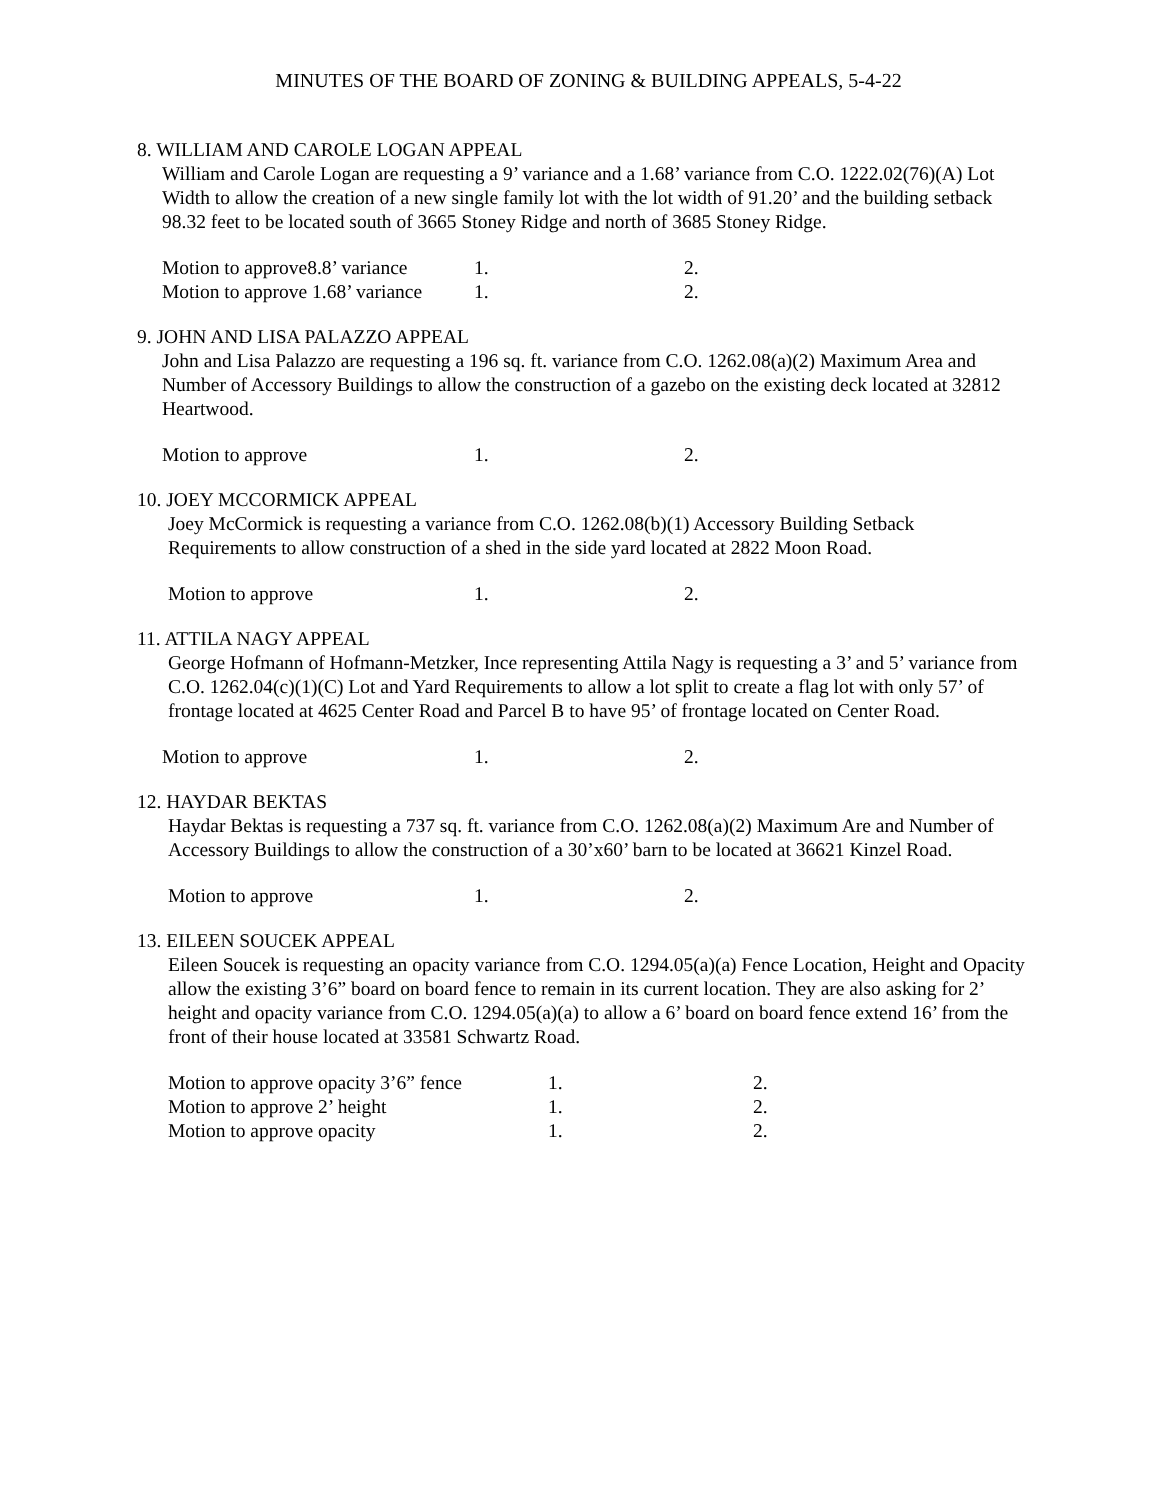MINUTES OF THE BOARD OF ZONING & BUILDING APPEALS, 5-4-22
8. WILLIAM AND CAROLE LOGAN APPEAL
William and Carole Logan are requesting a 9’ variance and a 1.68’ variance from C.O. 1222.02(76)(A) Lot Width to allow the creation of a new single family lot with the lot width of 91.20’ and the building setback 98.32 feet to be located south of 3665 Stoney Ridge and north of 3685 Stoney Ridge.
| Motion to approve8.8’ variance | 1. | 2. |
| Motion to approve 1.68’ variance | 1. | 2. |
9. JOHN AND LISA PALAZZO APPEAL
John and Lisa Palazzo are requesting a 196 sq. ft. variance from C.O. 1262.08(a)(2) Maximum Area and Number of Accessory Buildings to allow the construction of a gazebo on the existing deck located at 32812 Heartwood.
| Motion to approve | 1. | 2. |
10. JOEY MCCORMICK APPEAL
Joey McCormick is requesting a variance from C.O. 1262.08(b)(1) Accessory Building Setback Requirements to allow construction of a shed in the side yard located at 2822 Moon Road.
| Motion to approve | 1. | 2. |
11. ATTILA NAGY APPEAL
George Hofmann of Hofmann-Metzker, Ince representing Attila Nagy is requesting a 3’ and 5’ variance from C.O. 1262.04(c)(1)(C) Lot and Yard Requirements to allow a lot split to create a flag lot with only 57’ of frontage located at 4625 Center Road and Parcel B to have 95’ of frontage located on Center Road.
| Motion to approve | 1. | 2. |
12. HAYDAR BEKTAS
Haydar Bektas is requesting a 737 sq. ft. variance from C.O. 1262.08(a)(2) Maximum Are and Number of Accessory Buildings to allow the construction of a 30’x60’ barn to be located at 36621 Kinzel Road.
| Motion to approve | 1. | 2. |
13. EILEEN SOUCEK APPEAL
Eileen Soucek is requesting an opacity variance from C.O. 1294.05(a)(a) Fence Location, Height and Opacity allow the existing 3’6” board on board fence to remain in its current location. They are also asking for 2’ height and opacity variance from C.O. 1294.05(a)(a) to allow a 6’ board on board fence extend 16’ from the front of their house located at 33581 Schwartz Road.
| Motion to approve opacity 3’6” fence | 1. | 2. |
| Motion to approve 2’ height | 1. | 2. |
| Motion to approve opacity | 1. | 2. |